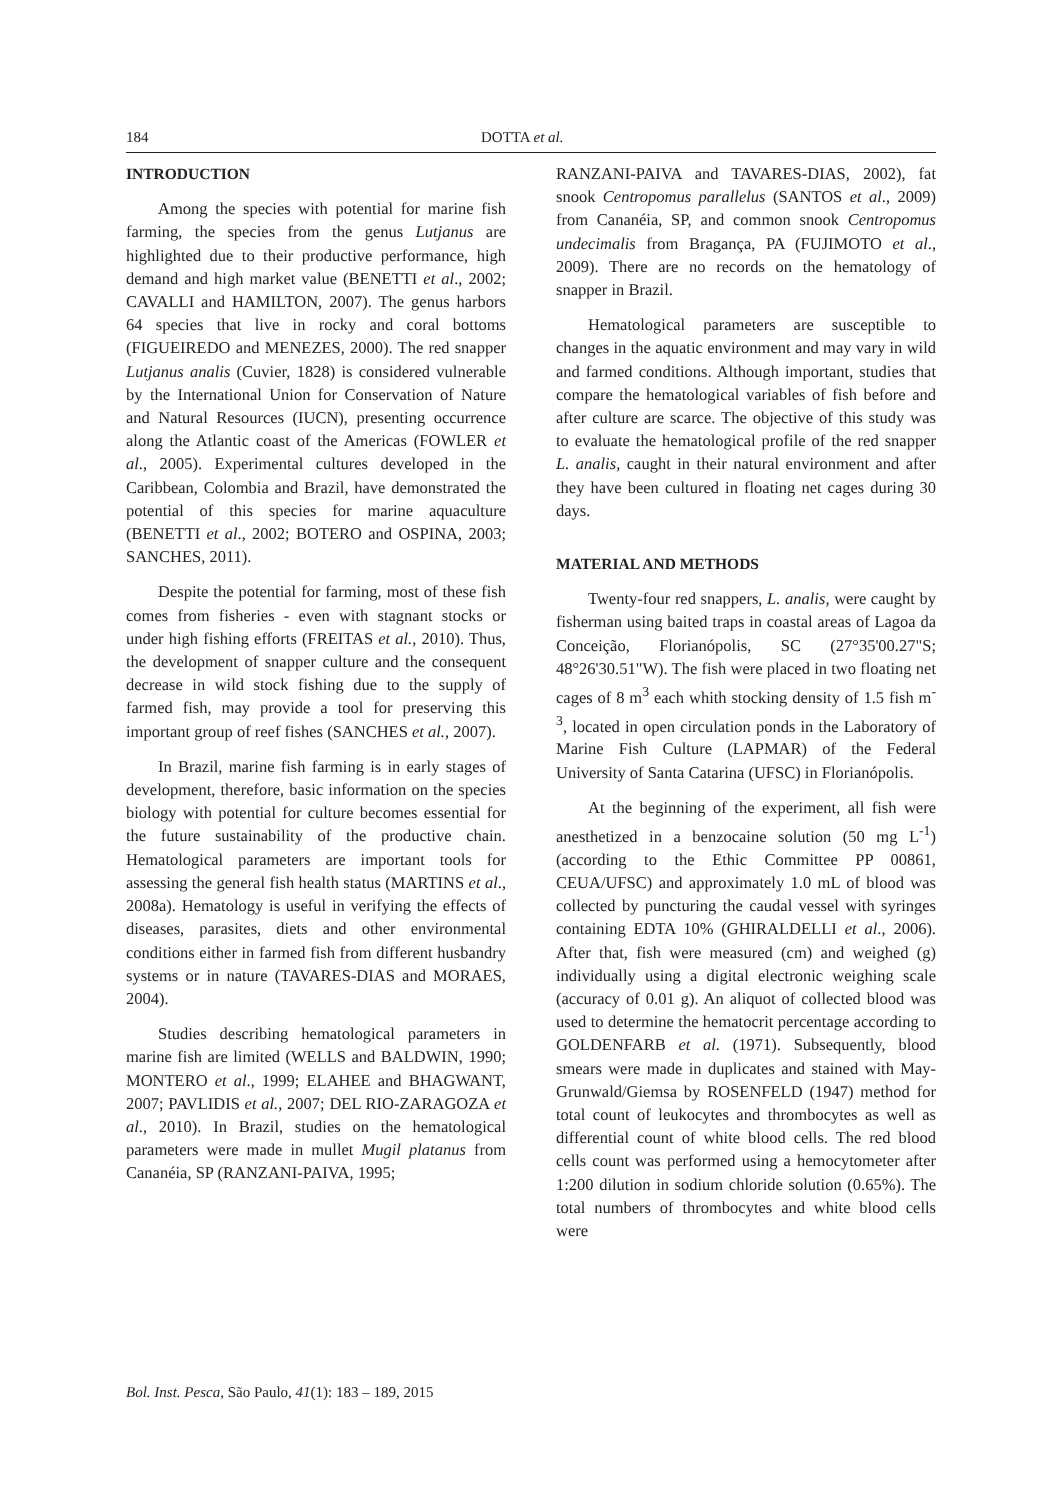184 DOTTA et al.
INTRODUCTION
Among the species with potential for marine fish farming, the species from the genus Lutjanus are highlighted due to their productive performance, high demand and high market value (BENETTI et al., 2002; CAVALLI and HAMILTON, 2007). The genus harbors 64 species that live in rocky and coral bottoms (FIGUEIREDO and MENEZES, 2000). The red snapper Lutjanus analis (Cuvier, 1828) is considered vulnerable by the International Union for Conservation of Nature and Natural Resources (IUCN), presenting occurrence along the Atlantic coast of the Americas (FOWLER et al., 2005). Experimental cultures developed in the Caribbean, Colombia and Brazil, have demonstrated the potential of this species for marine aquaculture (BENETTI et al., 2002; BOTERO and OSPINA, 2003; SANCHES, 2011).
Despite the potential for farming, most of these fish comes from fisheries - even with stagnant stocks or under high fishing efforts (FREITAS et al., 2010). Thus, the development of snapper culture and the consequent decrease in wild stock fishing due to the supply of farmed fish, may provide a tool for preserving this important group of reef fishes (SANCHES et al., 2007).
In Brazil, marine fish farming is in early stages of development, therefore, basic information on the species biology with potential for culture becomes essential for the future sustainability of the productive chain. Hematological parameters are important tools for assessing the general fish health status (MARTINS et al., 2008a). Hematology is useful in verifying the effects of diseases, parasites, diets and other environmental conditions either in farmed fish from different husbandry systems or in nature (TAVARES-DIAS and MORAES, 2004).
Studies describing hematological parameters in marine fish are limited (WELLS and BALDWIN, 1990; MONTERO et al., 1999; ELAHEE and BHAGWANT, 2007; PAVLIDIS et al., 2007; DEL RIO-ZARAGOZA et al., 2010). In Brazil, studies on the hematological parameters were made in mullet Mugil platanus from Cananéia, SP (RANZANI-PAIVA, 1995;
RANZANI-PAIVA and TAVARES-DIAS, 2002), fat snook Centropomus parallelus (SANTOS et al., 2009) from Cananéia, SP, and common snook Centropomus undecimalis from Bragança, PA (FUJIMOTO et al., 2009). There are no records on the hematology of snapper in Brazil.
Hematological parameters are susceptible to changes in the aquatic environment and may vary in wild and farmed conditions. Although important, studies that compare the hematological variables of fish before and after culture are scarce. The objective of this study was to evaluate the hematological profile of the red snapper L. analis, caught in their natural environment and after they have been cultured in floating net cages during 30 days.
MATERIAL AND METHODS
Twenty-four red snappers, L. analis, were caught by fisherman using baited traps in coastal areas of Lagoa da Conceição, Florianópolis, SC (27°35'00.27"S; 48°26'30.51"W). The fish were placed in two floating net cages of 8 m<sup>3</sup> each whith stocking density of 1.5 fish m<sup>-3</sup>, located in open circulation ponds in the Laboratory of Marine Fish Culture (LAPMAR) of the Federal University of Santa Catarina (UFSC) in Florianópolis.
At the beginning of the experiment, all fish were anesthetized in a benzocaine solution (50 mg L<sup>-1</sup>) (according to the Ethic Committee PP 00861, CEUA/UFSC) and approximately 1.0 mL of blood was collected by puncturing the caudal vessel with syringes containing EDTA 10% (GHIRALDELLI et al., 2006). After that, fish were measured (cm) and weighed (g) individually using a digital electronic weighing scale (accuracy of 0.01 g). An aliquot of collected blood was used to determine the hematocrit percentage according to GOLDENFARB et al. (1971). Subsequently, blood smears were made in duplicates and stained with May-Grunwald/Giemsa by ROSENFELD (1947) method for total count of leukocytes and thrombocytes as well as differential count of white blood cells. The red blood cells count was performed using a hemocytometer after 1:200 dilution in sodium chloride solution (0.65%). The total numbers of thrombocytes and white blood cells were
Bol. Inst. Pesca, São Paulo, 41(1): 183 – 189, 2015